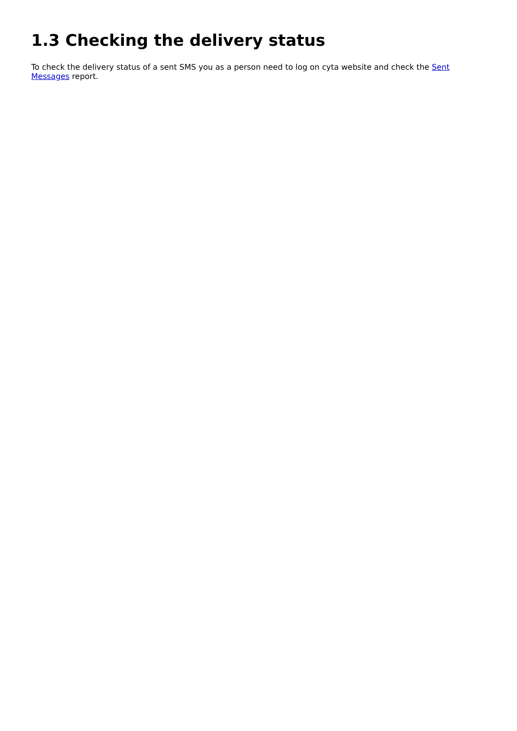1.3 Checking the delivery status
To check the delivery status of a sent SMS you as a person need to log on cyta website and check the Sent Messages report.